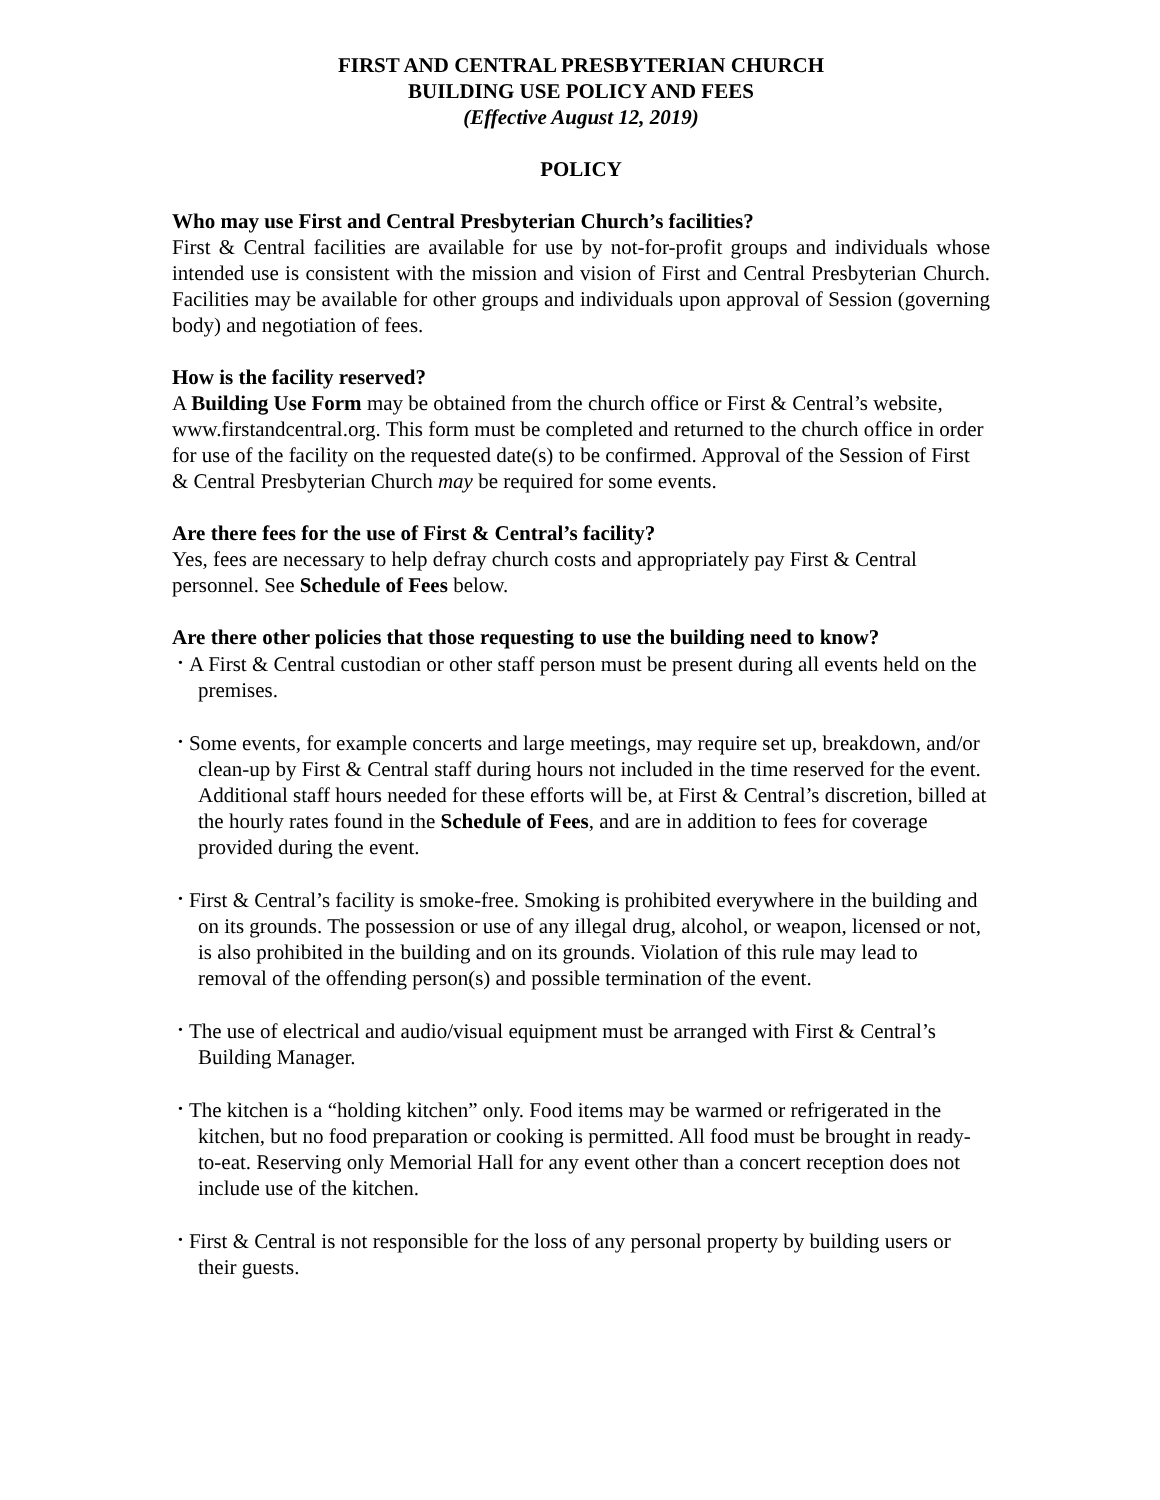FIRST AND CENTRAL PRESBYTERIAN CHURCH
BUILDING USE POLICY AND FEES
(Effective August 12, 2019)
POLICY
Who may use First and Central Presbyterian Church’s facilities?
First & Central facilities are available for use by not-for-profit groups and individuals whose intended use is consistent with the mission and vision of First and Central Presbyterian Church. Facilities may be available for other groups and individuals upon approval of Session (governing body) and negotiation of fees.
How is the facility reserved?
A Building Use Form may be obtained from the church office or First & Central’s website, www.firstandcentral.org. This form must be completed and returned to the church office in order for use of the facility on the requested date(s) to be confirmed. Approval of the Session of First & Central Presbyterian Church may be required for some events.
Are there fees for the use of First & Central’s facility?
Yes, fees are necessary to help defray church costs and appropriately pay First & Central personnel. See Schedule of Fees below.
Are there other policies that those requesting to use the building need to know?
• A First & Central custodian or other staff person must be present during all events held on the premises.
• Some events, for example concerts and large meetings, may require set up, breakdown, and/or clean-up by First & Central staff during hours not included in the time reserved for the event. Additional staff hours needed for these efforts will be, at First & Central’s discretion, billed at the hourly rates found in the Schedule of Fees, and are in addition to fees for coverage provided during the event.
• First & Central’s facility is smoke-free. Smoking is prohibited everywhere in the building and on its grounds. The possession or use of any illegal drug, alcohol, or weapon, licensed or not, is also prohibited in the building and on its grounds. Violation of this rule may lead to removal of the offending person(s) and possible termination of the event.
• The use of electrical and audio/visual equipment must be arranged with First & Central’s Building Manager.
• The kitchen is a “holding kitchen” only. Food items may be warmed or refrigerated in the kitchen, but no food preparation or cooking is permitted. All food must be brought in ready-to-eat. Reserving only Memorial Hall for any event other than a concert reception does not include use of the kitchen.
• First & Central is not responsible for the loss of any personal property by building users or their guests.